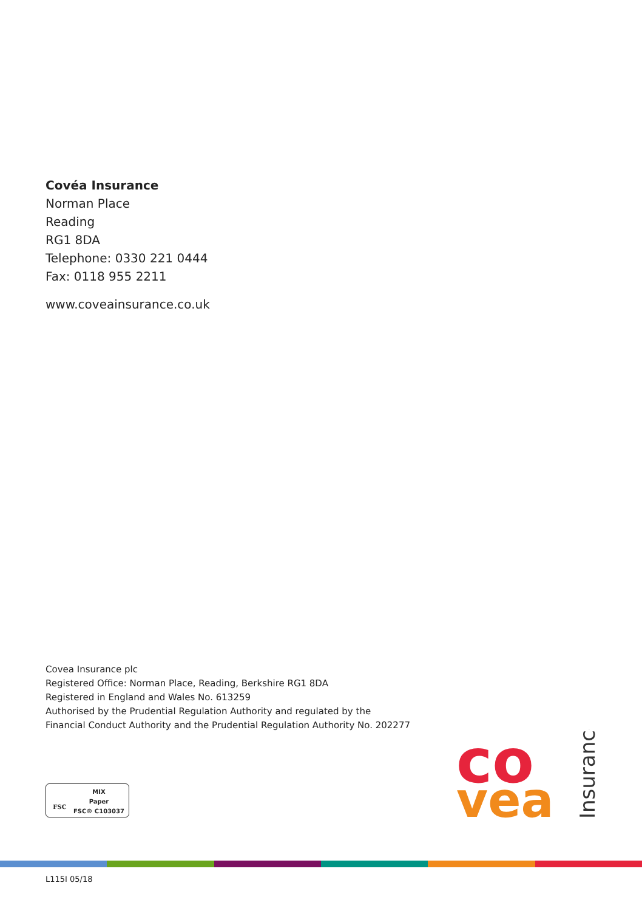Covéa Insurance
Norman Place
Reading
RG1 8DA
Telephone: 0330 221 0444
Fax: 0118 955 2211
www.coveainsurance.co.uk
Covea Insurance plc
Registered Office: Norman Place, Reading, Berkshire RG1 8DA
Registered in England and Wales No. 613259
Authorised by the Prudential Regulation Authority and regulated by the
Financial Conduct Authority and the Prudential Regulation Authority No. 202277
FSC
MIX
Paper
FSC® C103037
co
vea
Insurance
L115I 05/18